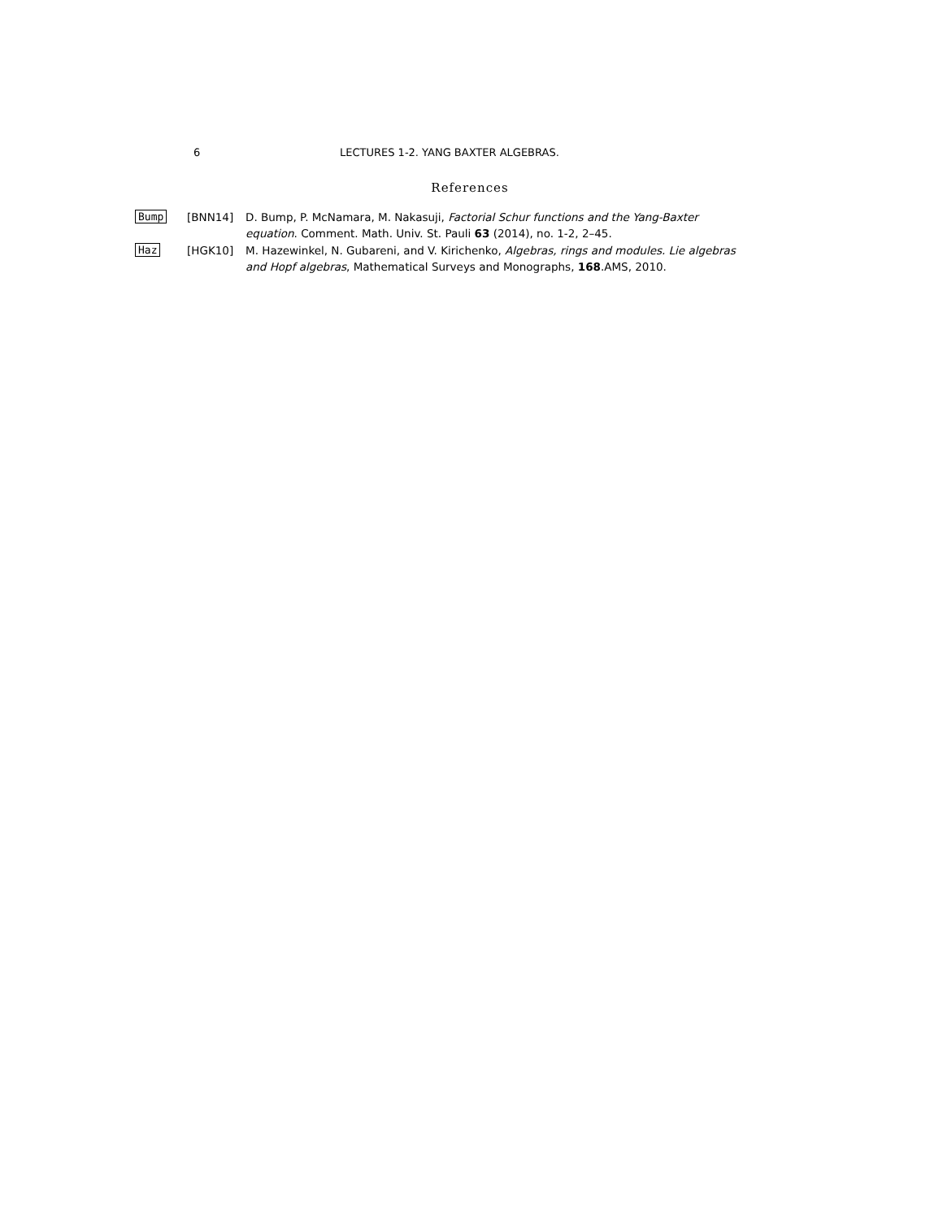6 LECTURES 1-2. YANG BAXTER ALGEBRAS.
References
Bump [BNN14] D. Bump, P. McNamara, M. Nakasuji, Factorial Schur functions and the Yang-Baxter equation. Comment. Math. Univ. St. Pauli 63 (2014), no. 1-2, 2–45.
Haz [HGK10] M. Hazewinkel, N. Gubareni, and V. Kirichenko, Algebras, rings and modules. Lie algebras and Hopf algebras, Mathematical Surveys and Monographs, 168.AMS, 2010.